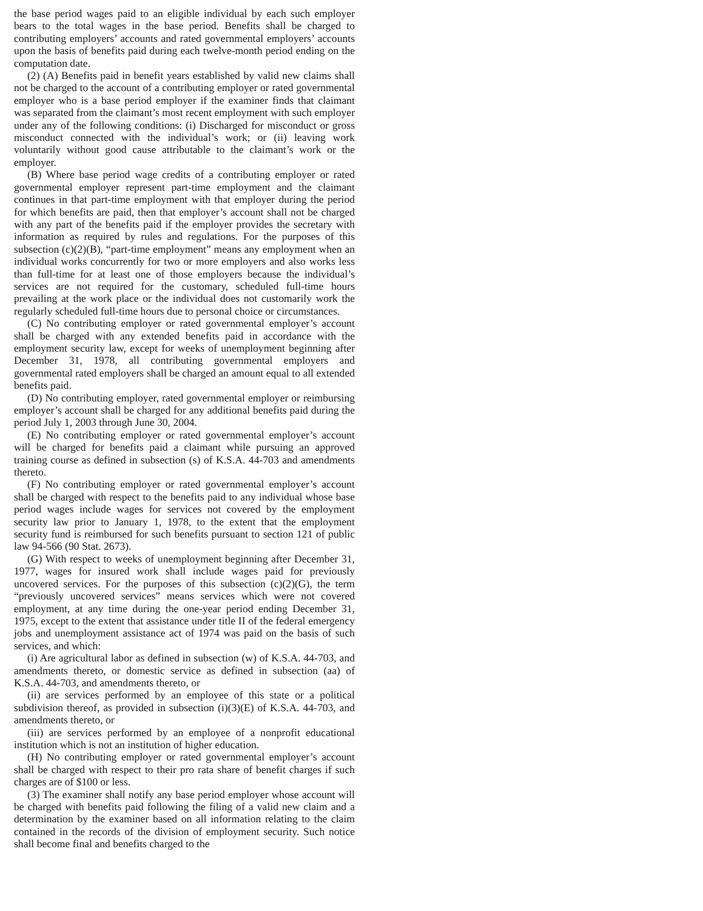the base period wages paid to an eligible individual by each such employer bears to the total wages in the base period. Benefits shall be charged to contributing employers’ accounts and rated governmental employers’ accounts upon the basis of benefits paid during each twelve-month period ending on the computation date.
(2) (A) Benefits paid in benefit years established by valid new claims shall not be charged to the account of a contributing employer or rated governmental employer who is a base period employer if the examiner finds that claimant was separated from the claimant’s most recent employment with such employer under any of the following conditions: (i) Discharged for misconduct or gross misconduct connected with the individual’s work; or (ii) leaving work voluntarily without good cause attributable to the claimant’s work or the employer.
(B) Where base period wage credits of a contributing employer or rated governmental employer represent part-time employment and the claimant continues in that part-time employment with that employer during the period for which benefits are paid, then that employer’s account shall not be charged with any part of the benefits paid if the employer provides the secretary with information as required by rules and regulations. For the purposes of this subsection (c)(2)(B), “part-time employment” means any employment when an individual works concurrently for two or more employers and also works less than full-time for at least one of those employers because the individual’s services are not required for the customary, scheduled full-time hours prevailing at the work place or the individual does not customarily work the regularly scheduled full-time hours due to personal choice or circumstances.
(C) No contributing employer or rated governmental employer’s account shall be charged with any extended benefits paid in accordance with the employment security law, except for weeks of unemployment beginning after December 31, 1978, all contributing governmental employers and governmental rated employers shall be charged an amount equal to all extended benefits paid.
(D) No contributing employer, rated governmental employer or reimbursing employer’s account shall be charged for any additional benefits paid during the period July 1, 2003 through June 30, 2004.
(E) No contributing employer or rated governmental employer’s account will be charged for benefits paid a claimant while pursuing an approved training course as defined in subsection (s) of K.S.A. 44-703 and amendments thereto.
(F) No contributing employer or rated governmental employer’s account shall be charged with respect to the benefits paid to any individual whose base period wages include wages for services not covered by the employment security law prior to January 1, 1978, to the extent that the employment security fund is reimbursed for such benefits pursuant to section 121 of public law 94-566 (90 Stat. 2673).
(G) With respect to weeks of unemployment beginning after December 31, 1977, wages for insured work shall include wages paid for previously uncovered services. For the purposes of this subsection (c)(2)(G), the term “previously uncovered services” means services which were not covered employment, at any time during the one-year period ending December 31, 1975, except to the extent that assistance under title II of the federal emergency jobs and unemployment assistance act of 1974 was paid on the basis of such services, and which:
(i) Are agricultural labor as defined in subsection (w) of K.S.A. 44-703, and amendments thereto, or domestic service as defined in subsection (aa) of K.S.A. 44-703, and amendments thereto, or
(ii) are services performed by an employee of this state or a political subdivision thereof, as provided in subsection (i)(3)(E) of K.S.A. 44-703, and amendments thereto, or
(iii) are services performed by an employee of a nonprofit educational institution which is not an institution of higher education.
(H) No contributing employer or rated governmental employer’s account shall be charged with respect to their pro rata share of benefit charges if such charges are of $100 or less.
(3) The examiner shall notify any base period employer whose account will be charged with benefits paid following the filing of a valid new claim and a determination by the examiner based on all information relating to the claim contained in the records of the division of employment security. Such notice shall become final and benefits charged to the